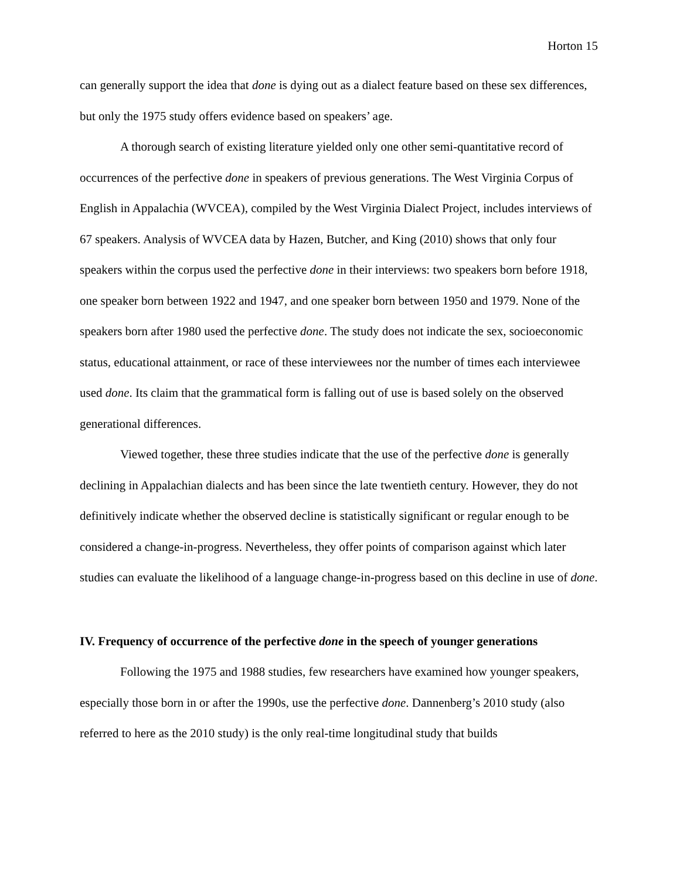Horton 15
can generally support the idea that done is dying out as a dialect feature based on these sex differences, but only the 1975 study offers evidence based on speakers’ age.
A thorough search of existing literature yielded only one other semi-quantitative record of occurrences of the perfective done in speakers of previous generations. The West Virginia Corpus of English in Appalachia (WVCEA), compiled by the West Virginia Dialect Project, includes interviews of 67 speakers. Analysis of WVCEA data by Hazen, Butcher, and King (2010) shows that only four speakers within the corpus used the perfective done in their interviews: two speakers born before 1918, one speaker born between 1922 and 1947, and one speaker born between 1950 and 1979. None of the speakers born after 1980 used the perfective done. The study does not indicate the sex, socioeconomic status, educational attainment, or race of these interviewees nor the number of times each interviewee used done. Its claim that the grammatical form is falling out of use is based solely on the observed generational differences.
Viewed together, these three studies indicate that the use of the perfective done is generally declining in Appalachian dialects and has been since the late twentieth century. However, they do not definitively indicate whether the observed decline is statistically significant or regular enough to be considered a change-in-progress. Nevertheless, they offer points of comparison against which later studies can evaluate the likelihood of a language change-in-progress based on this decline in use of done.
IV. Frequency of occurrence of the perfective done in the speech of younger generations
Following the 1975 and 1988 studies, few researchers have examined how younger speakers, especially those born in or after the 1990s, use the perfective done. Dannenberg’s 2010 study (also referred to here as the 2010 study) is the only real-time longitudinal study that builds